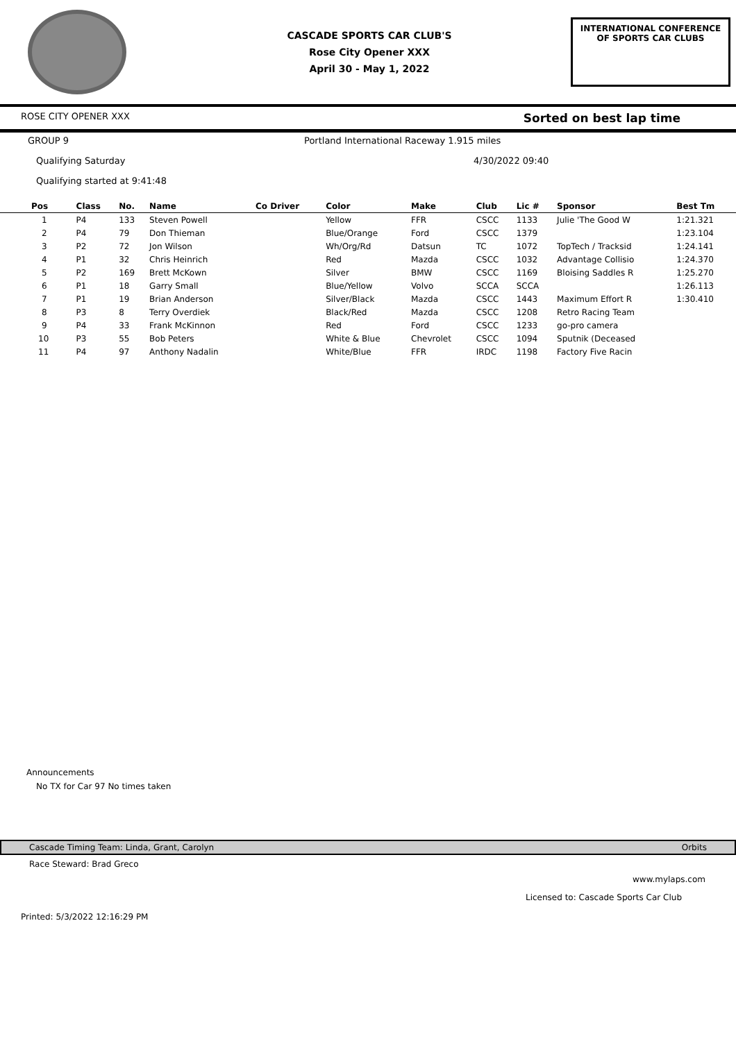CASCADE SPORTS CAR CLUB'S
Rose City Opener XXX
April 30 - May 1, 2022
INTERNATIONAL CONFERENCE
OF SPORTS CAR CLUBS
ROSE CITY OPENER XXX Sorted on best lap time
GROUP 9 Portland International Raceway 1.915 miles
Qualifying Saturday 4/30/2022 09:40
Qualifying started at 9:41:48
| Pos | Class | No. | Name | Co Driver | Color | Make | Club | Lic # | Sponsor | Best Tm |
| --- | --- | --- | --- | --- | --- | --- | --- | --- | --- | --- |
| 1 | P4 | 133 | Steven Powell | | Yellow | FFR | CSCC | 1133 | Julie 'The Good W | 1:21.321 |
| 2 | P4 | 79 | Don Thieman | | Blue/Orange | Ford | CSCC | 1379 | | 1:23.104 |
| 3 | P2 | 72 | Jon Wilson | | Wh/Org/Rd | Datsun | TC | 1072 | TopTech / Tracksid | 1:24.141 |
| 4 | P1 | 32 | Chris Heinrich | | Red | Mazda | CSCC | 1032 | Advantage Collisio | 1:24.370 |
| 5 | P2 | 169 | Brett McKown | | Silver | BMW | CSCC | 1169 | Bloising Saddles R | 1:25.270 |
| 6 | P1 | 18 | Garry Small | | Blue/Yellow | Volvo | SCCA | SCCA | | 1:26.113 |
| 7 | P1 | 19 | Brian Anderson | | Silver/Black | Mazda | CSCC | 1443 | Maximum Effort R | 1:30.410 |
| 8 | P3 | 8 | Terry Overdiek | | Black/Red | Mazda | CSCC | 1208 | Retro Racing Team | |
| 9 | P4 | 33 | Frank McKinnon | | Red | Ford | CSCC | 1233 | go-pro camera | |
| 10 | P3 | 55 | Bob Peters | | White & Blue | Chevrolet | CSCC | 1094 | Sputnik (Deceased | |
| 11 | P4 | 97 | Anthony Nadalin | | White/Blue | FFR | IRDC | 1198 | Factory Five Racin | |
Announcements
No TX for Car 97 No times taken
Cascade Timing Team: Linda, Grant, Carolyn Orbits
Race Steward: Brad Greco
www.mylaps.com
Licensed to: Cascade Sports Car Club
Printed: 5/3/2022 12:16:29 PM